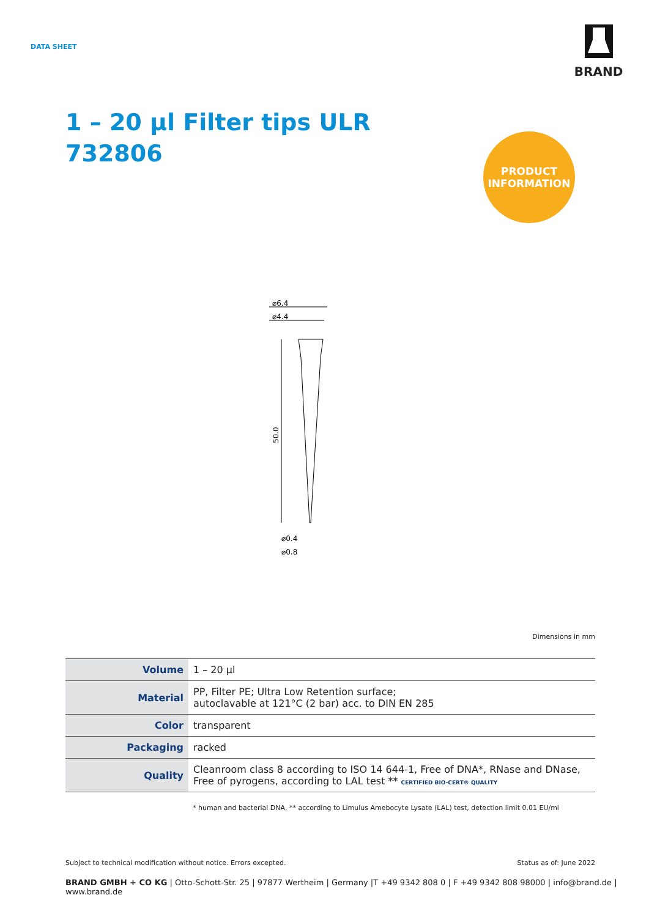DATA SHEET
BRAND
1 – 20 µl Filter tips ULR
732806
PRODUCT
INFORMATION
⌀6.4
⌀4.4
50.0
⌀0.4
⌀0.8
Dimensions in mm
| Volume | 1 – 20 µl |
| Material | PP, Filter PE; Ultra Low Retention surface; autoclavable at 121°C (2 bar) acc. to DIN EN 285 |
| Color | transparent |
| Packaging | racked |
| Quality | Cleanroom class 8 according to ISO 14 644-1, Free of DNA*, RNase and DNase, Free of pyrogens, according to LAL test ** CERTIFIED BIO-CERT® QUALITY |
* human and bacterial DNA, ** according to Limulus Amebocyte Lysate (LAL) test, detection limit 0.01 EU/ml
Subject to technical modification without notice. Errors excepted. Status as of: June 2022
BRAND GMBH + CO KG | Otto-Schott-Str. 25 | 97877 Wertheim | Germany |T +49 9342 808 0 | F +49 9342 808 98000 | info@brand.de | www.brand.de